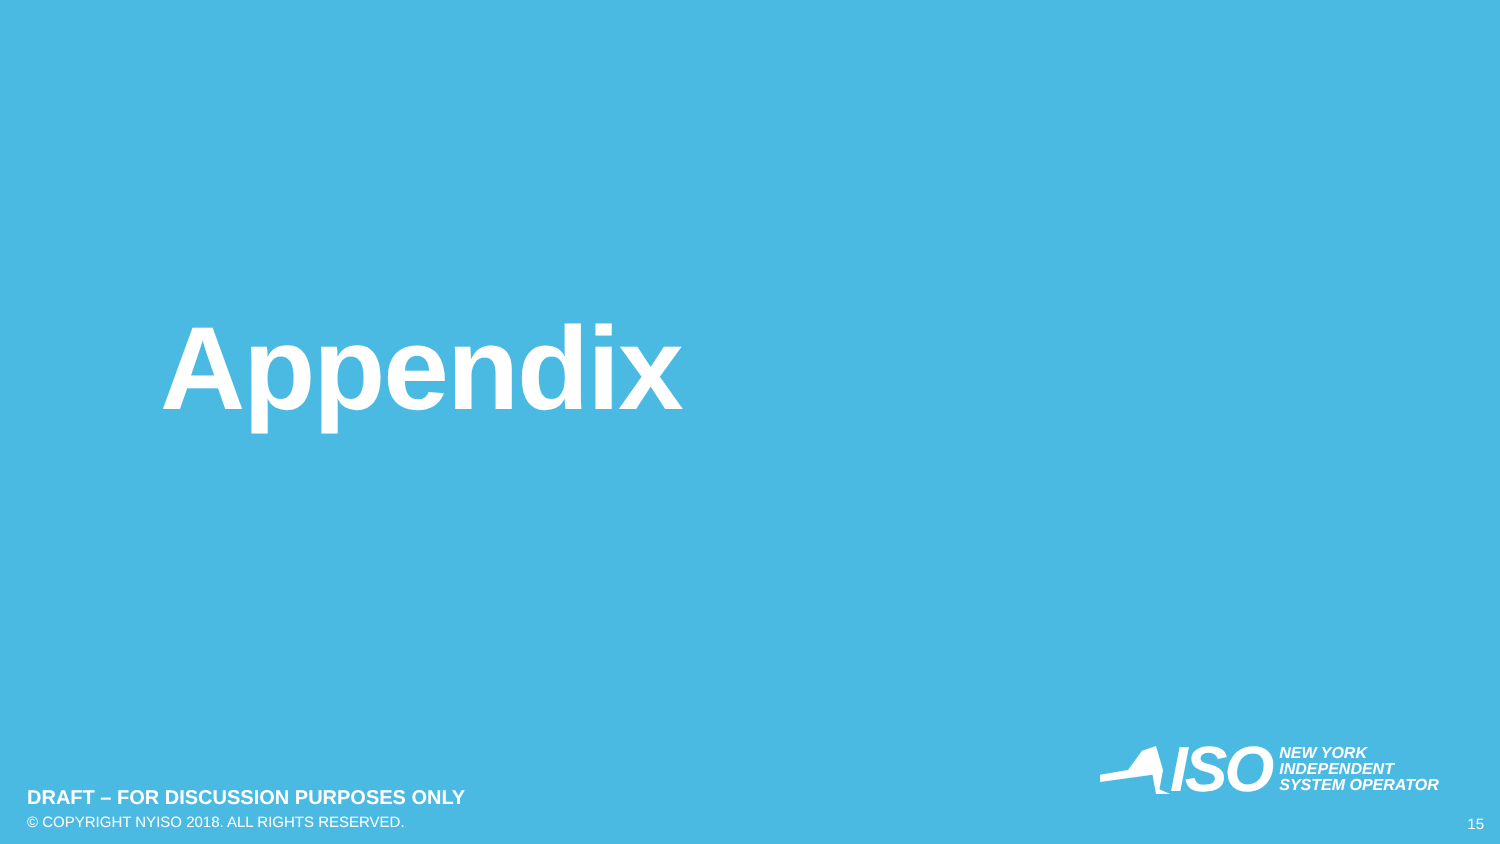Appendix
ISO
NEW YORK
INDEPENDENT
SYSTEM OPERATOR
DRAFT – FOR DISCUSSION PURPOSES ONLY
© COPYRIGHT NYISO 2018. ALL RIGHTS RESERVED.
15